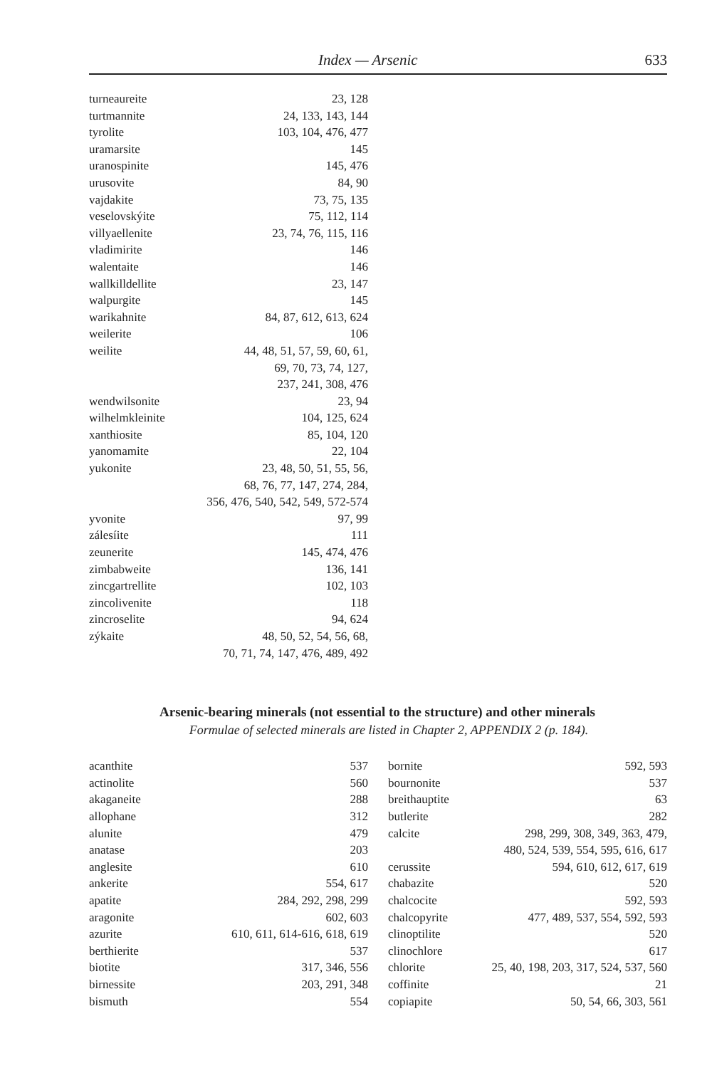Index — Arsenic 633
| turneaureite | 23, 128 |
| turtmannite | 24, 133, 143, 144 |
| tyrolite | 103, 104, 476, 477 |
| uramarsite | 145 |
| uranospinite | 145, 476 |
| urusovite | 84, 90 |
| vajdakite | 73, 75, 135 |
| veselovskýite | 75, 112, 114 |
| villyaellenite | 23, 74, 76, 115, 116 |
| vladimirite | 146 |
| walentaite | 146 |
| wallkilldellite | 23, 147 |
| walpurgite | 145 |
| warikahnite | 84, 87, 612, 613, 624 |
| weilerite | 106 |
| weilite | 44, 48, 51, 57, 59, 60, 61, 69, 70, 73, 74, 127, 237, 241, 308, 476 |
| wendwilsonite | 23, 94 |
| wilhelmkleinite | 104, 125, 624 |
| xanthiosite | 85, 104, 120 |
| yanomamite | 22, 104 |
| yukonite | 23, 48, 50, 51, 55, 56, 68, 76, 77, 147, 274, 284, 356, 476, 540, 542, 549, 572-574 |
| yvonite | 97, 99 |
| zálesíite | 111 |
| zeunerite | 145, 474, 476 |
| zimbabweite | 136, 141 |
| zincgartrellite | 102, 103 |
| zincolivenite | 118 |
| zincroselite | 94, 624 |
| zýkaite | 48, 50, 52, 54, 56, 68, 70, 71, 74, 147, 476, 489, 492 |
Arsenic-bearing minerals (not essential to the structure) and other minerals
Formulae of selected minerals are listed in Chapter 2, APPENDIX 2 (p. 184).
| acanthite | 537 |
| actinolite | 560 |
| akaganeite | 288 |
| allophane | 312 |
| alunite | 479 |
| anatase | 203 |
| anglesite | 610 |
| ankerite | 554, 617 |
| apatite | 284, 292, 298, 299 |
| aragonite | 602, 603 |
| azurite | 610, 611, 614-616, 618, 619 |
| berthierite | 537 |
| biotite | 317, 346, 556 |
| birnessite | 203, 291, 348 |
| bismuth | 554 |
| bornite | 592, 593 |
| bournonite | 537 |
| breithauptite | 63 |
| butlerite | 282 |
| calcite | 298, 299, 308, 349, 363, 479, 480, 524, 539, 554, 595, 616, 617 |
| cerussite | 594, 610, 612, 617, 619 |
| chabazite | 520 |
| chalcocite | 592, 593 |
| chalcopyrite | 477, 489, 537, 554, 592, 593 |
| clinoptilite | 520 |
| clinochlore | 617 |
| chlorite | 25, 40, 198, 203, 317, 524, 537, 560 |
| coffinite | 21 |
| copiapite | 50, 54, 66, 303, 561 |